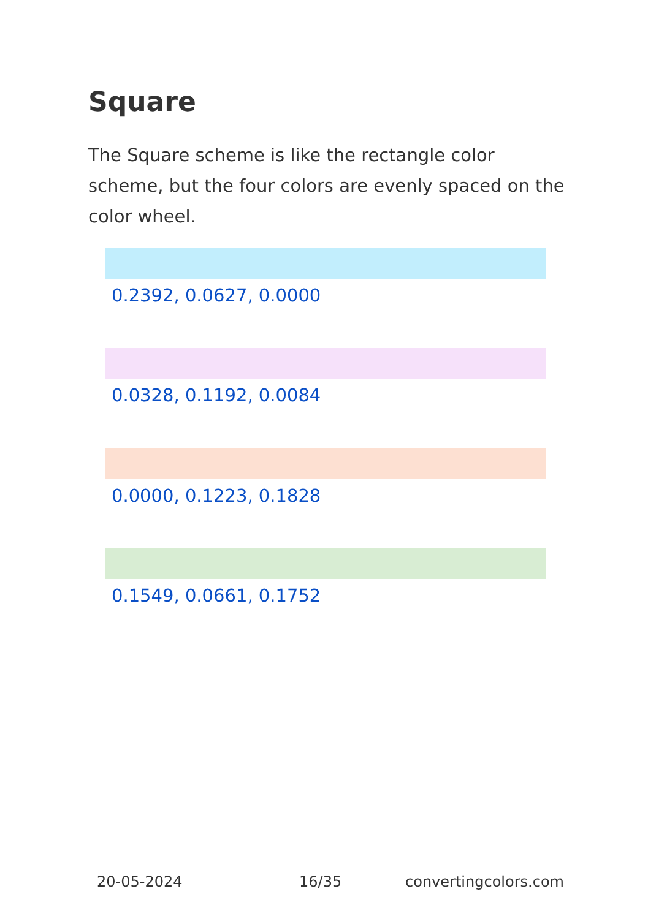Square
The Square scheme is like the rectangle color scheme, but the four colors are evenly spaced on the color wheel.
0.2392, 0.0627, 0.0000
0.0328, 0.1192, 0.0084
0.0000, 0.1223, 0.1828
0.1549, 0.0661, 0.1752
20-05-2024 16/35 convertingcolors.com